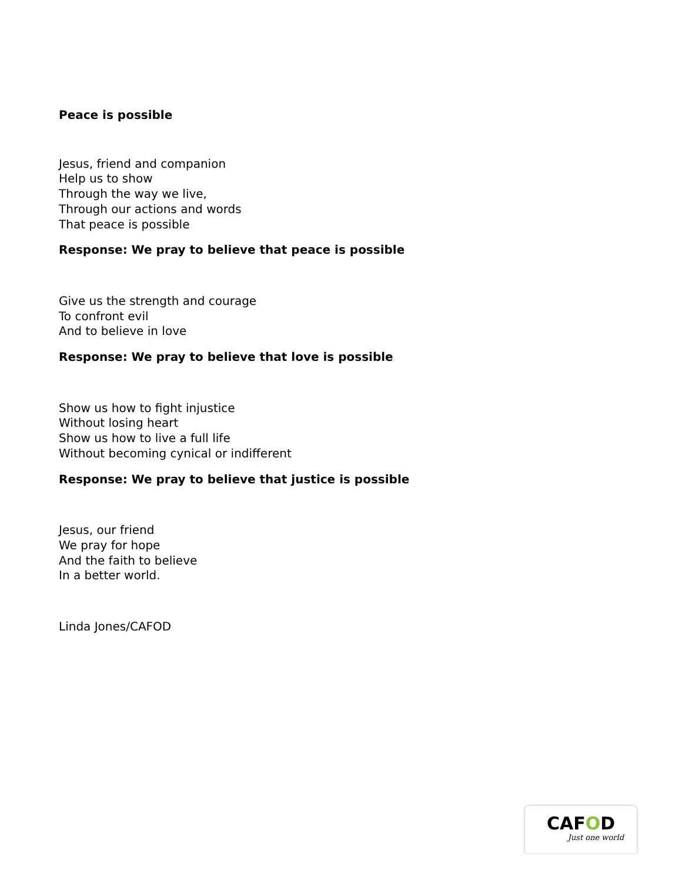Peace is possible
Jesus, friend and companion
Help us to show
Through the way we live,
Through our actions and words
That peace is possible
Response: We pray to believe that peace is possible
Give us the strength and courage
To confront evil
And to believe in love
Response: We pray to believe that love is possible
Show us how to fight injustice
Without losing heart
Show us how to live a full life
Without becoming cynical or indifferent
Response: We pray to believe that justice is possible
Jesus, our friend
We pray for hope
And the faith to believe
In a better world.
Linda Jones/CAFOD
CAFOD
Just one world